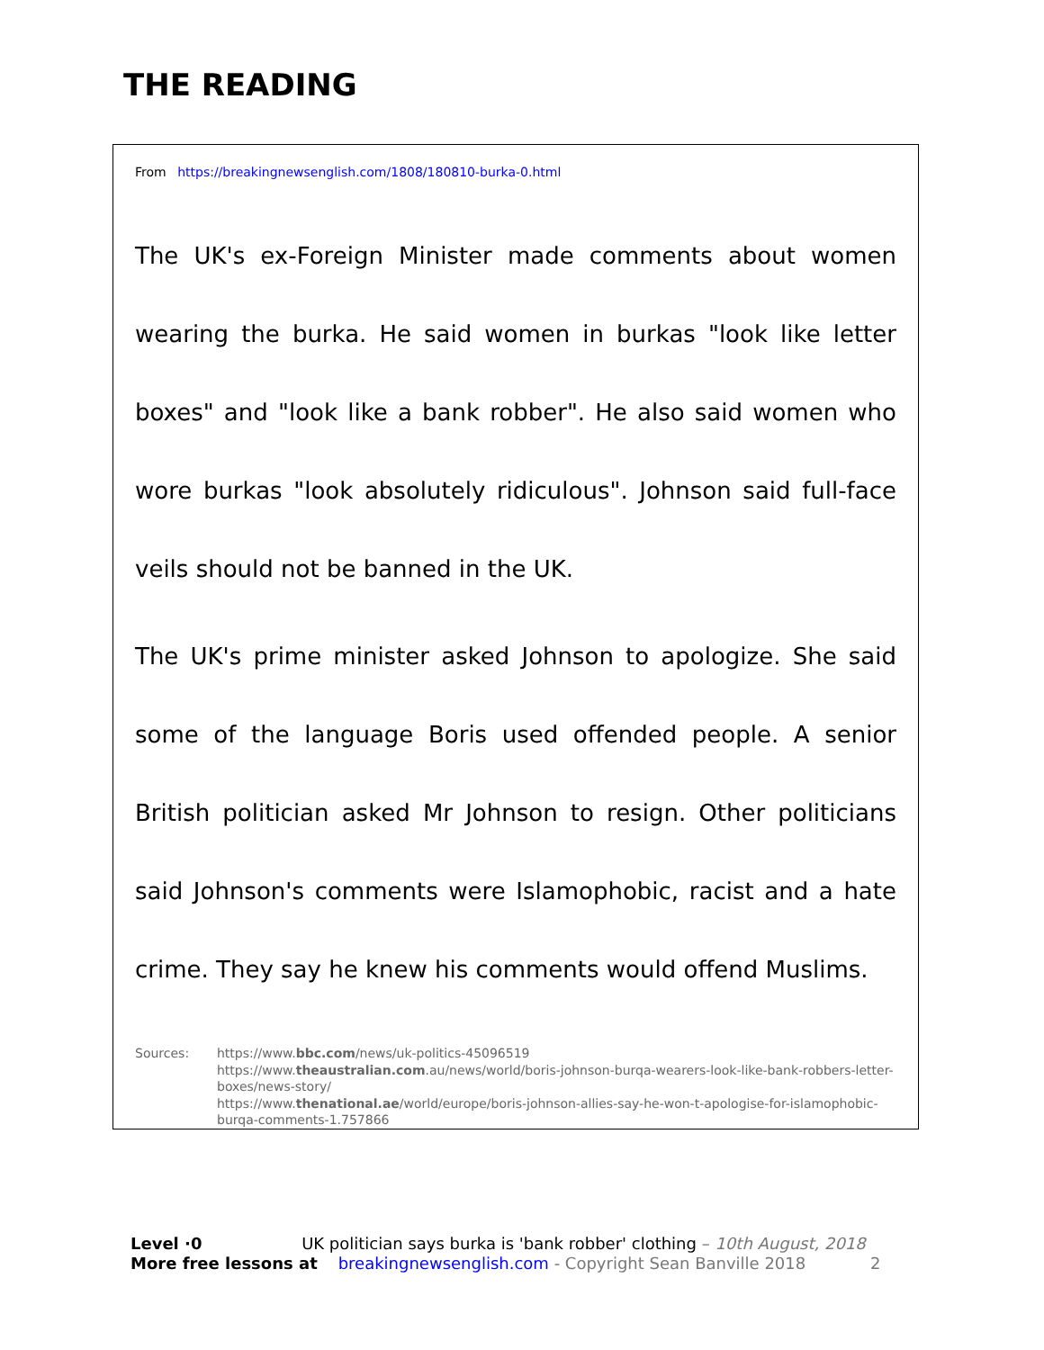THE READING
From https://breakingnewsenglish.com/1808/180810-burka-0.html
The UK's ex-Foreign Minister made comments about women wearing the burka. He said women in burkas "look like letter boxes" and "look like a bank robber". He also said women who wore burkas "look absolutely ridiculous". Johnson said full-face veils should not be banned in the UK.
The UK's prime minister asked Johnson to apologize. She said some of the language Boris used offended people. A senior British politician asked Mr Johnson to resign. Other politicians said Johnson's comments were Islamophobic, racist and a hate crime. They say he knew his comments would offend Muslims.
Sources: https://www.bbc.com/news/uk-politics-45096519
https://www.theaustralian.com.au/news/world/boris-johnson-burqa-wearers-look-like-bank-robbers-letter-boxes/news-story/
https://www.thenational.ae/world/europe/boris-johnson-allies-say-he-won-t-apologise-for-islamophobic-burqa-comments-1.757866
Level ·0 UK politician says burka is 'bank robber' clothing – 10th August, 2018
More free lessons at breakingnewsenglish.com - Copyright Sean Banville 2018 2